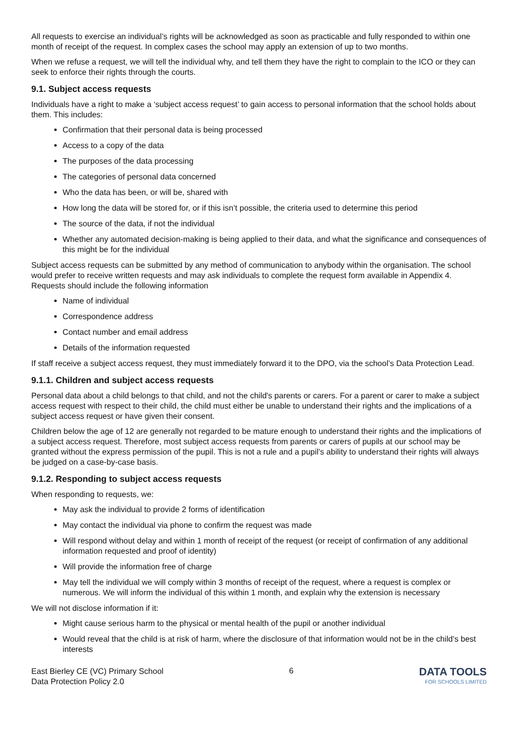All requests to exercise an individual’s rights will be acknowledged as soon as practicable and fully responded to within one month of receipt of the request. In complex cases the school may apply an extension of up to two months.
When we refuse a request, we will tell the individual why, and tell them they have the right to complain to the ICO or they can seek to enforce their rights through the courts.
9.1. Subject access requests
Individuals have a right to make a ‘subject access request’ to gain access to personal information that the school holds about them. This includes:
Confirmation that their personal data is being processed
Access to a copy of the data
The purposes of the data processing
The categories of personal data concerned
Who the data has been, or will be, shared with
How long the data will be stored for, or if this isn’t possible, the criteria used to determine this period
The source of the data, if not the individual
Whether any automated decision-making is being applied to their data, and what the significance and consequences of this might be for the individual
Subject access requests can be submitted by any method of communication to anybody within the organisation. The school would prefer to receive written requests and may ask individuals to complete the request form available in Appendix 4. Requests should include the following information
Name of individual
Correspondence address
Contact number and email address
Details of the information requested
If staff receive a subject access request, they must immediately forward it to the DPO, via the school’s Data Protection Lead.
9.1.1. Children and subject access requests
Personal data about a child belongs to that child, and not the child's parents or carers. For a parent or carer to make a subject access request with respect to their child, the child must either be unable to understand their rights and the implications of a subject access request or have given their consent.
Children below the age of 12 are generally not regarded to be mature enough to understand their rights and the implications of a subject access request. Therefore, most subject access requests from parents or carers of pupils at our school may be granted without the express permission of the pupil. This is not a rule and a pupil’s ability to understand their rights will always be judged on a case-by-case basis.
9.1.2. Responding to subject access requests
When responding to requests, we:
May ask the individual to provide 2 forms of identification
May contact the individual via phone to confirm the request was made
Will respond without delay and within 1 month of receipt of the request (or receipt of confirmation of any additional information requested and proof of identity)
Will provide the information free of charge
May tell the individual we will comply within 3 months of receipt of the request, where a request is complex or numerous. We will inform the individual of this within 1 month, and explain why the extension is necessary
We will not disclose information if it:
Might cause serious harm to the physical or mental health of the pupil or another individual
Would reveal that the child is at risk of harm, where the disclosure of that information would not be in the child’s best interests
East Bierley CE (VC) Primary School
Data Protection Policy 2.0
6
DATA TOOLS
FOR SCHOOLS LIMITED